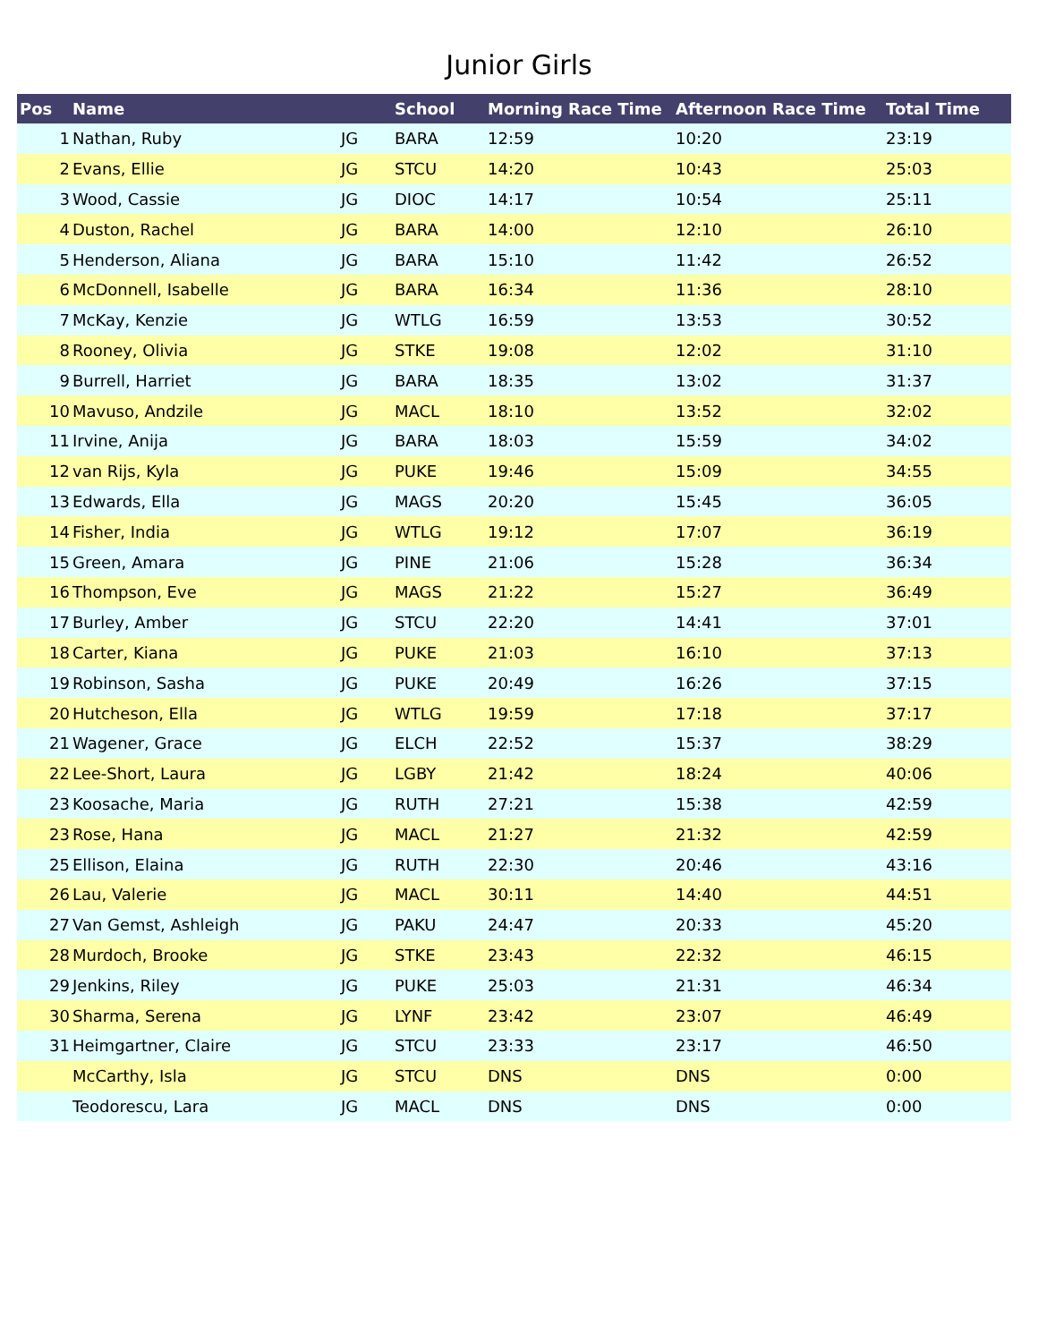Junior Girls
| Pos | Name | | School | Morning Race Time | Afternoon Race Time | Total Time |
| --- | --- | --- | --- | --- | --- | --- |
| 1 | Nathan, Ruby | JG | BARA | 12:59 | 10:20 | 23:19 |
| 2 | Evans, Ellie | JG | STCU | 14:20 | 10:43 | 25:03 |
| 3 | Wood, Cassie | JG | DIOC | 14:17 | 10:54 | 25:11 |
| 4 | Duston, Rachel | JG | BARA | 14:00 | 12:10 | 26:10 |
| 5 | Henderson, Aliana | JG | BARA | 15:10 | 11:42 | 26:52 |
| 6 | McDonnell, Isabelle | JG | BARA | 16:34 | 11:36 | 28:10 |
| 7 | McKay, Kenzie | JG | WTLG | 16:59 | 13:53 | 30:52 |
| 8 | Rooney, Olivia | JG | STKE | 19:08 | 12:02 | 31:10 |
| 9 | Burrell, Harriet | JG | BARA | 18:35 | 13:02 | 31:37 |
| 10 | Mavuso, Andzile | JG | MACL | 18:10 | 13:52 | 32:02 |
| 11 | Irvine, Anija | JG | BARA | 18:03 | 15:59 | 34:02 |
| 12 | van Rijs, Kyla | JG | PUKE | 19:46 | 15:09 | 34:55 |
| 13 | Edwards, Ella | JG | MAGS | 20:20 | 15:45 | 36:05 |
| 14 | Fisher, India | JG | WTLG | 19:12 | 17:07 | 36:19 |
| 15 | Green, Amara | JG | PINE | 21:06 | 15:28 | 36:34 |
| 16 | Thompson, Eve | JG | MAGS | 21:22 | 15:27 | 36:49 |
| 17 | Burley, Amber | JG | STCU | 22:20 | 14:41 | 37:01 |
| 18 | Carter, Kiana | JG | PUKE | 21:03 | 16:10 | 37:13 |
| 19 | Robinson, Sasha | JG | PUKE | 20:49 | 16:26 | 37:15 |
| 20 | Hutcheson, Ella | JG | WTLG | 19:59 | 17:18 | 37:17 |
| 21 | Wagener, Grace | JG | ELCH | 22:52 | 15:37 | 38:29 |
| 22 | Lee-Short, Laura | JG | LGBY | 21:42 | 18:24 | 40:06 |
| 23 | Koosache, Maria | JG | RUTH | 27:21 | 15:38 | 42:59 |
| 23 | Rose, Hana | JG | MACL | 21:27 | 21:32 | 42:59 |
| 25 | Ellison, Elaina | JG | RUTH | 22:30 | 20:46 | 43:16 |
| 26 | Lau, Valerie | JG | MACL | 30:11 | 14:40 | 44:51 |
| 27 | Van Gemst, Ashleigh | JG | PAKU | 24:47 | 20:33 | 45:20 |
| 28 | Murdoch, Brooke | JG | STKE | 23:43 | 22:32 | 46:15 |
| 29 | Jenkins, Riley | JG | PUKE | 25:03 | 21:31 | 46:34 |
| 30 | Sharma, Serena | JG | LYNF | 23:42 | 23:07 | 46:49 |
| 31 | Heimgartner, Claire | JG | STCU | 23:33 | 23:17 | 46:50 |
| | McCarthy, Isla | JG | STCU | DNS | DNS | 0:00 |
| | Teodorescu, Lara | JG | MACL | DNS | DNS | 0:00 |